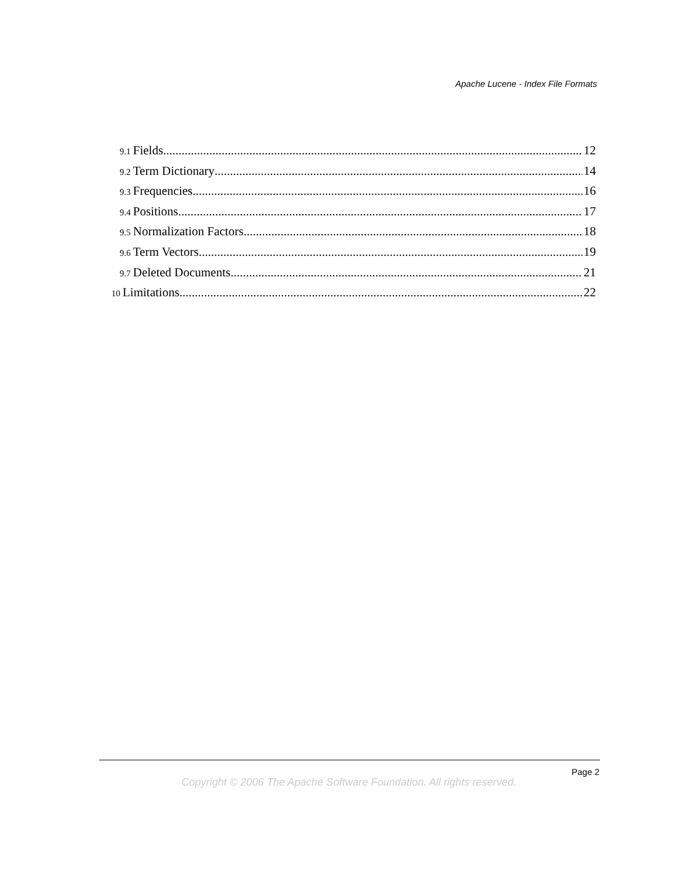Apache Lucene - Index File Formats
9.1 Fields 12
9.2 Term Dictionary 14
9.3 Frequencies 16
9.4 Positions 17
9.5 Normalization Factors 18
9.6 Term Vectors 19
9.7 Deleted Documents 21
10 Limitations 22
Page 2
Copyright © 2006 The Apache Software Foundation. All rights reserved.